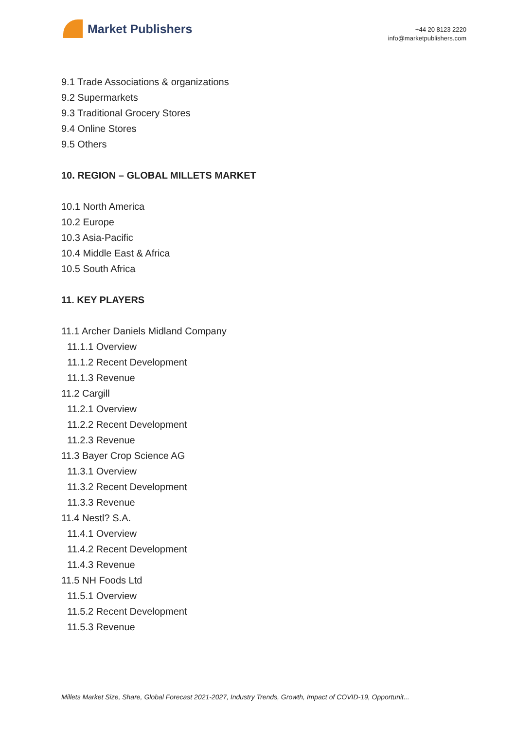Market Publishers
+44 20 8123 2220
info@marketpublishers.com
9.1 Trade Associations & organizations
9.2 Supermarkets
9.3 Traditional Grocery Stores
9.4 Online Stores
9.5 Others
10. REGION – GLOBAL MILLETS MARKET
10.1 North America
10.2 Europe
10.3 Asia-Pacific
10.4 Middle East & Africa
10.5 South Africa
11. KEY PLAYERS
11.1 Archer Daniels Midland Company
11.1.1 Overview
11.1.2 Recent Development
11.1.3 Revenue
11.2 Cargill
11.2.1 Overview
11.2.2 Recent Development
11.2.3 Revenue
11.3 Bayer Crop Science AG
11.3.1 Overview
11.3.2 Recent Development
11.3.3 Revenue
11.4 Nestl? S.A.
11.4.1 Overview
11.4.2 Recent Development
11.4.3 Revenue
11.5 NH Foods Ltd
11.5.1 Overview
11.5.2 Recent Development
11.5.3 Revenue
Millets Market Size, Share, Global Forecast 2021-2027, Industry Trends, Growth, Impact of COVID-19, Opportunit...